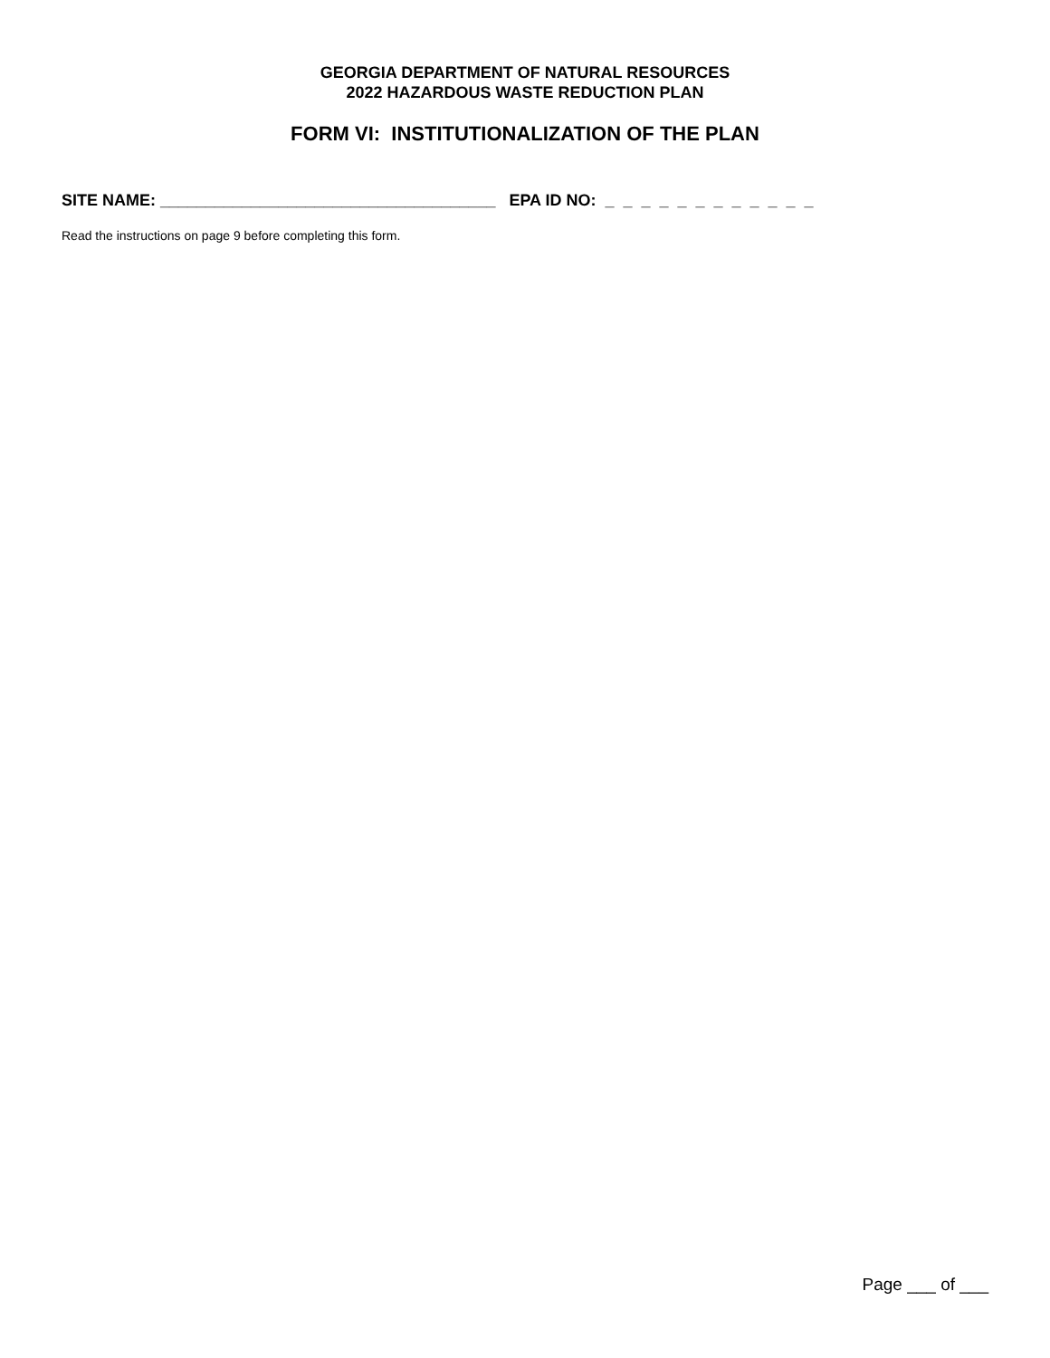GEORGIA DEPARTMENT OF NATURAL RESOURCES
2022 HAZARDOUS WASTE REDUCTION PLAN
FORM VI: INSTITUTIONALIZATION OF THE PLAN
SITE NAME: _____________________________________ EPA ID NO: _ _ _ _ _ _ _ _ _ _ _ _
Read the instructions on page 9 before completing this form.
Page ___ of ___